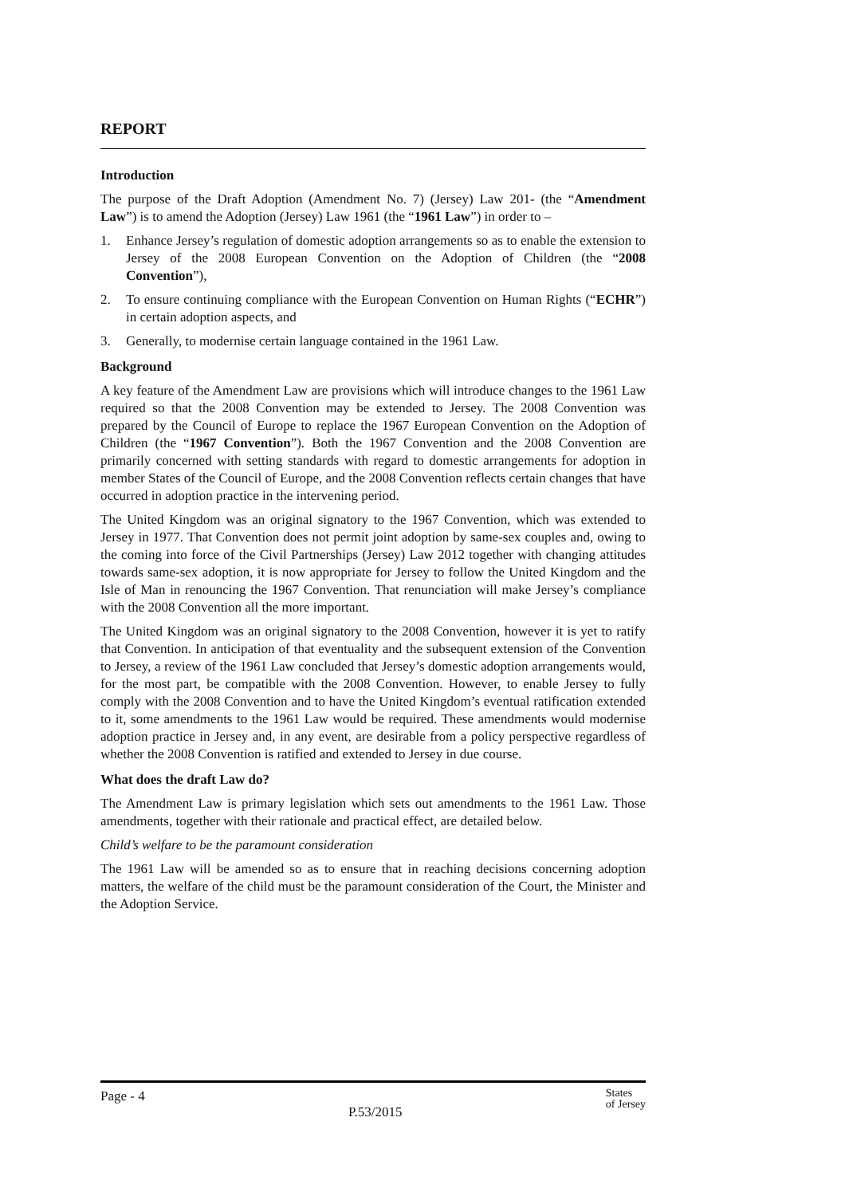REPORT
Introduction
The purpose of the Draft Adoption (Amendment No. 7) (Jersey) Law 201- (the “Amendment Law”) is to amend the Adoption (Jersey) Law 1961 (the “1961 Law”) in order to –
1. Enhance Jersey’s regulation of domestic adoption arrangements so as to enable the extension to Jersey of the 2008 European Convention on the Adoption of Children (the “2008 Convention”),
2. To ensure continuing compliance with the European Convention on Human Rights (“ECHR”) in certain adoption aspects, and
3. Generally, to modernise certain language contained in the 1961 Law.
Background
A key feature of the Amendment Law are provisions which will introduce changes to the 1961 Law required so that the 2008 Convention may be extended to Jersey. The 2008 Convention was prepared by the Council of Europe to replace the 1967 European Convention on the Adoption of Children (the “1967 Convention”). Both the 1967 Convention and the 2008 Convention are primarily concerned with setting standards with regard to domestic arrangements for adoption in member States of the Council of Europe, and the 2008 Convention reflects certain changes that have occurred in adoption practice in the intervening period.
The United Kingdom was an original signatory to the 1967 Convention, which was extended to Jersey in 1977. That Convention does not permit joint adoption by same-sex couples and, owing to the coming into force of the Civil Partnerships (Jersey) Law 2012 together with changing attitudes towards same-sex adoption, it is now appropriate for Jersey to follow the United Kingdom and the Isle of Man in renouncing the 1967 Convention. That renunciation will make Jersey’s compliance with the 2008 Convention all the more important.
The United Kingdom was an original signatory to the 2008 Convention, however it is yet to ratify that Convention. In anticipation of that eventuality and the subsequent extension of the Convention to Jersey, a review of the 1961 Law concluded that Jersey’s domestic adoption arrangements would, for the most part, be compatible with the 2008 Convention. However, to enable Jersey to fully comply with the 2008 Convention and to have the United Kingdom’s eventual ratification extended to it, some amendments to the 1961 Law would be required. These amendments would modernise adoption practice in Jersey and, in any event, are desirable from a policy perspective regardless of whether the 2008 Convention is ratified and extended to Jersey in due course.
What does the draft Law do?
The Amendment Law is primary legislation which sets out amendments to the 1961 Law. Those amendments, together with their rationale and practical effect, are detailed below.
Child’s welfare to be the paramount consideration
The 1961 Law will be amended so as to ensure that in reaching decisions concerning adoption matters, the welfare of the child must be the paramount consideration of the Court, the Minister and the Adoption Service.
Page - 4
P.53/2015
States
of Jersey